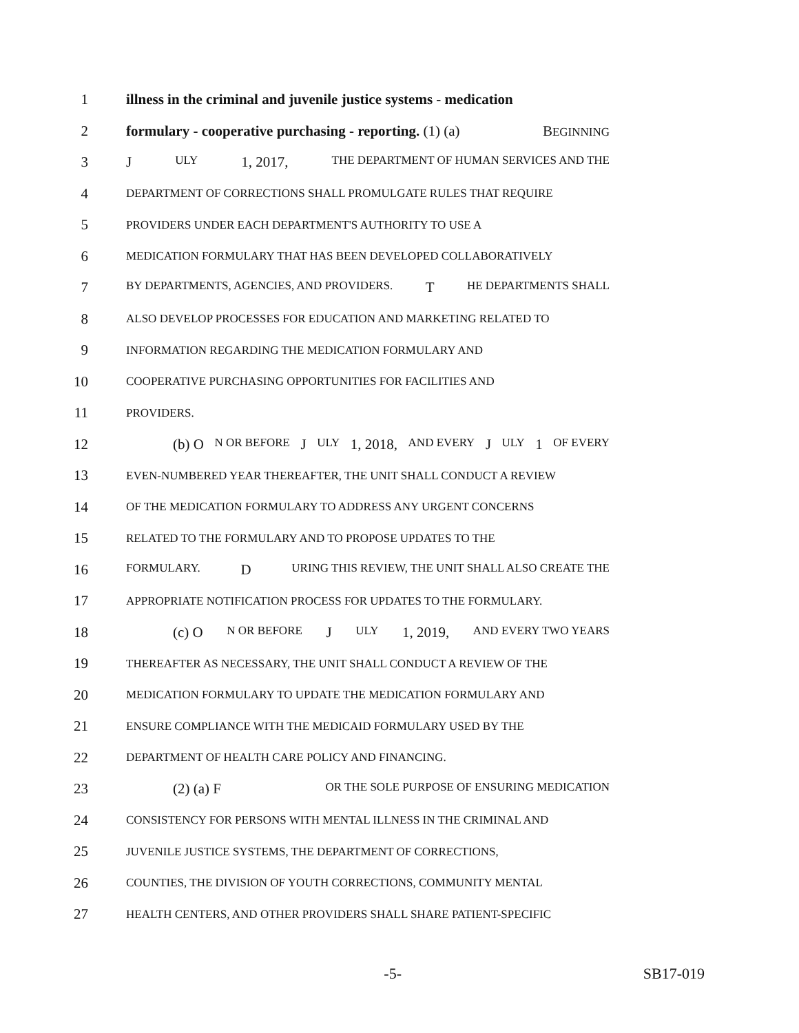1 illness in the criminal and juvenile justice systems - medication
2 formulary - cooperative purchasing - reporting. (1) (a) BEGINNING
3 J ULY 1, 2017, THE DEPARTMENT OF HUMAN SERVICES AND THE
4 DEPARTMENT OF CORRECTIONS SHALL PROMULGATE RULES THAT REQUIRE
5 PROVIDERS UNDER EACH DEPARTMENT'S AUTHORITY TO USE A
6 MEDICATION FORMULARY THAT HAS BEEN DEVELOPED COLLABORATIVELY
7 BY DEPARTMENTS, AGENCIES, AND PROVIDERS. T HE DEPARTMENTS SHALL
8 ALSO DEVELOP PROCESSES FOR EDUCATION AND MARKETING RELATED TO
9 INFORMATION REGARDING THE MEDICATION FORMULARY AND
10 COOPERATIVE PURCHASING OPPORTUNITIES FOR FACILITIES AND
11 PROVIDERS.
12 (b) O N OR BEFORE J ULY 1, 2018, AND EVERY J ULY 1 OF EVERY
13 EVEN-NUMBERED YEAR THEREAFTER, THE UNIT SHALL CONDUCT A REVIEW
14 OF THE MEDICATION FORMULARY TO ADDRESS ANY URGENT CONCERNS
15 RELATED TO THE FORMULARY AND TO PROPOSE UPDATES TO THE
16 FORMULARY. D URING THIS REVIEW, THE UNIT SHALL ALSO CREATE THE
17 APPROPRIATE NOTIFICATION PROCESS FOR UPDATES TO THE FORMULARY.
18 (c) O N OR BEFORE J ULY 1, 2019, AND EVERY TWO YEARS
19 THEREAFTER AS NECESSARY, THE UNIT SHALL CONDUCT A REVIEW OF THE
20 MEDICATION FORMULARY TO UPDATE THE MEDICATION FORMULARY AND
21 ENSURE COMPLIANCE WITH THE MEDICAID FORMULARY USED BY THE
22 DEPARTMENT OF HEALTH CARE POLICY AND FINANCING.
23 (2) (a) F OR THE SOLE PURPOSE OF ENSURING MEDICATION
24 CONSISTENCY FOR PERSONS WITH MENTAL ILLNESS IN THE CRIMINAL AND
25 JUVENILE JUSTICE SYSTEMS, THE DEPARTMENT OF CORRECTIONS,
26 COUNTIES, THE DIVISION OF YOUTH CORRECTIONS, COMMUNITY MENTAL
27 HEALTH CENTERS, AND OTHER PROVIDERS SHALL SHARE PATIENT-SPECIFIC
-5- SB17-019